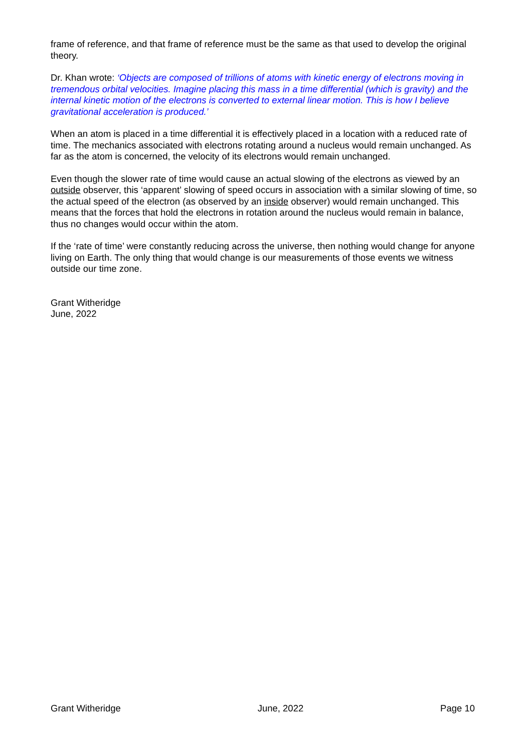frame of reference, and that frame of reference must be the same as that used to develop the original theory.
Dr. Khan wrote: ‘Objects are composed of trillions of atoms with kinetic energy of electrons moving in tremendous orbital velocities. Imagine placing this mass in a time differential (which is gravity) and the internal kinetic motion of the electrons is converted to external linear motion. This is how I believe gravitational acceleration is produced.’
When an atom is placed in a time differential it is effectively placed in a location with a reduced rate of time. The mechanics associated with electrons rotating around a nucleus would remain unchanged. As far as the atom is concerned, the velocity of its electrons would remain unchanged.
Even though the slower rate of time would cause an actual slowing of the electrons as viewed by an outside observer, this ‘apparent’ slowing of speed occurs in association with a similar slowing of time, so the actual speed of the electron (as observed by an inside observer) would remain unchanged. This means that the forces that hold the electrons in rotation around the nucleus would remain in balance, thus no changes would occur within the atom.
If the ‘rate of time’ were constantly reducing across the universe, then nothing would change for anyone living on Earth. The only thing that would change is our measurements of those events we witness outside our time zone.
Grant Witheridge
June, 2022
Grant Witheridge June, 2022 Page 10